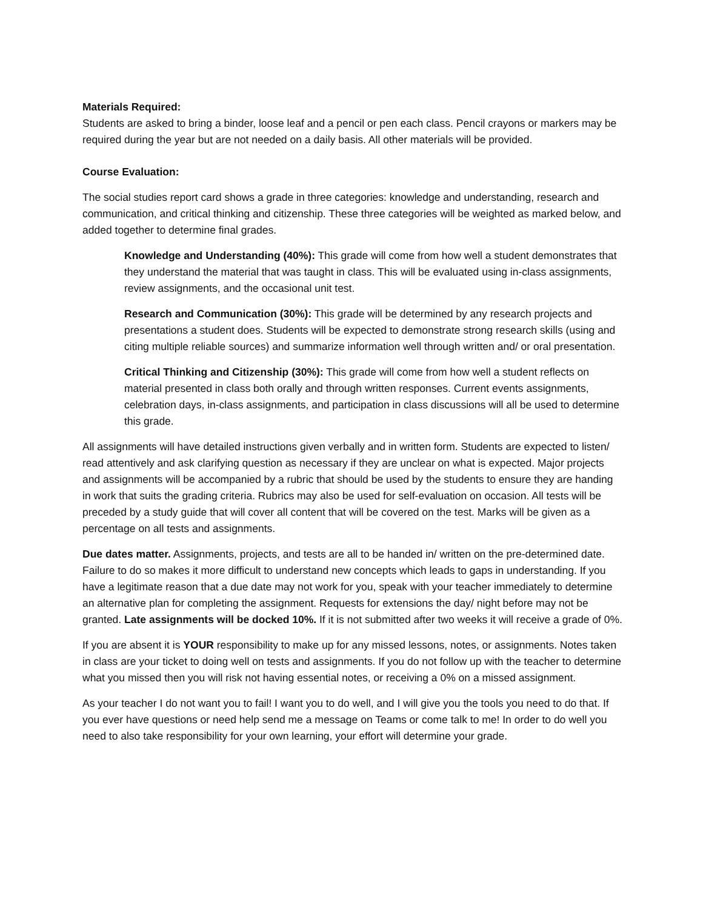Materials Required:
Students are asked to bring a binder, loose leaf and a pencil or pen each class. Pencil crayons or markers may be required during the year but are not needed on a daily basis. All other materials will be provided.
Course Evaluation:
The social studies report card shows a grade in three categories: knowledge and understanding, research and communication, and critical thinking and citizenship. These three categories will be weighted as marked below, and added together to determine final grades.
Knowledge and Understanding (40%): This grade will come from how well a student demonstrates that they understand the material that was taught in class. This will be evaluated using in-class assignments, review assignments, and the occasional unit test.
Research and Communication (30%): This grade will be determined by any research projects and presentations a student does. Students will be expected to demonstrate strong research skills (using and citing multiple reliable sources) and summarize information well through written and/ or oral presentation.
Critical Thinking and Citizenship (30%): This grade will come from how well a student reflects on material presented in class both orally and through written responses. Current events assignments, celebration days, in-class assignments, and participation in class discussions will all be used to determine this grade.
All assignments will have detailed instructions given verbally and in written form. Students are expected to listen/ read attentively and ask clarifying question as necessary if they are unclear on what is expected. Major projects and assignments will be accompanied by a rubric that should be used by the students to ensure they are handing in work that suits the grading criteria. Rubrics may also be used for self-evaluation on occasion. All tests will be preceded by a study guide that will cover all content that will be covered on the test. Marks will be given as a percentage on all tests and assignments.
Due dates matter. Assignments, projects, and tests are all to be handed in/ written on the pre-determined date. Failure to do so makes it more difficult to understand new concepts which leads to gaps in understanding. If you have a legitimate reason that a due date may not work for you, speak with your teacher immediately to determine an alternative plan for completing the assignment. Requests for extensions the day/ night before may not be granted. Late assignments will be docked 10%. If it is not submitted after two weeks it will receive a grade of 0%.
If you are absent it is YOUR responsibility to make up for any missed lessons, notes, or assignments. Notes taken in class are your ticket to doing well on tests and assignments. If you do not follow up with the teacher to determine what you missed then you will risk not having essential notes, or receiving a 0% on a missed assignment.
As your teacher I do not want you to fail! I want you to do well, and I will give you the tools you need to do that. If you ever have questions or need help send me a message on Teams or come talk to me! In order to do well you need to also take responsibility for your own learning, your effort will determine your grade.